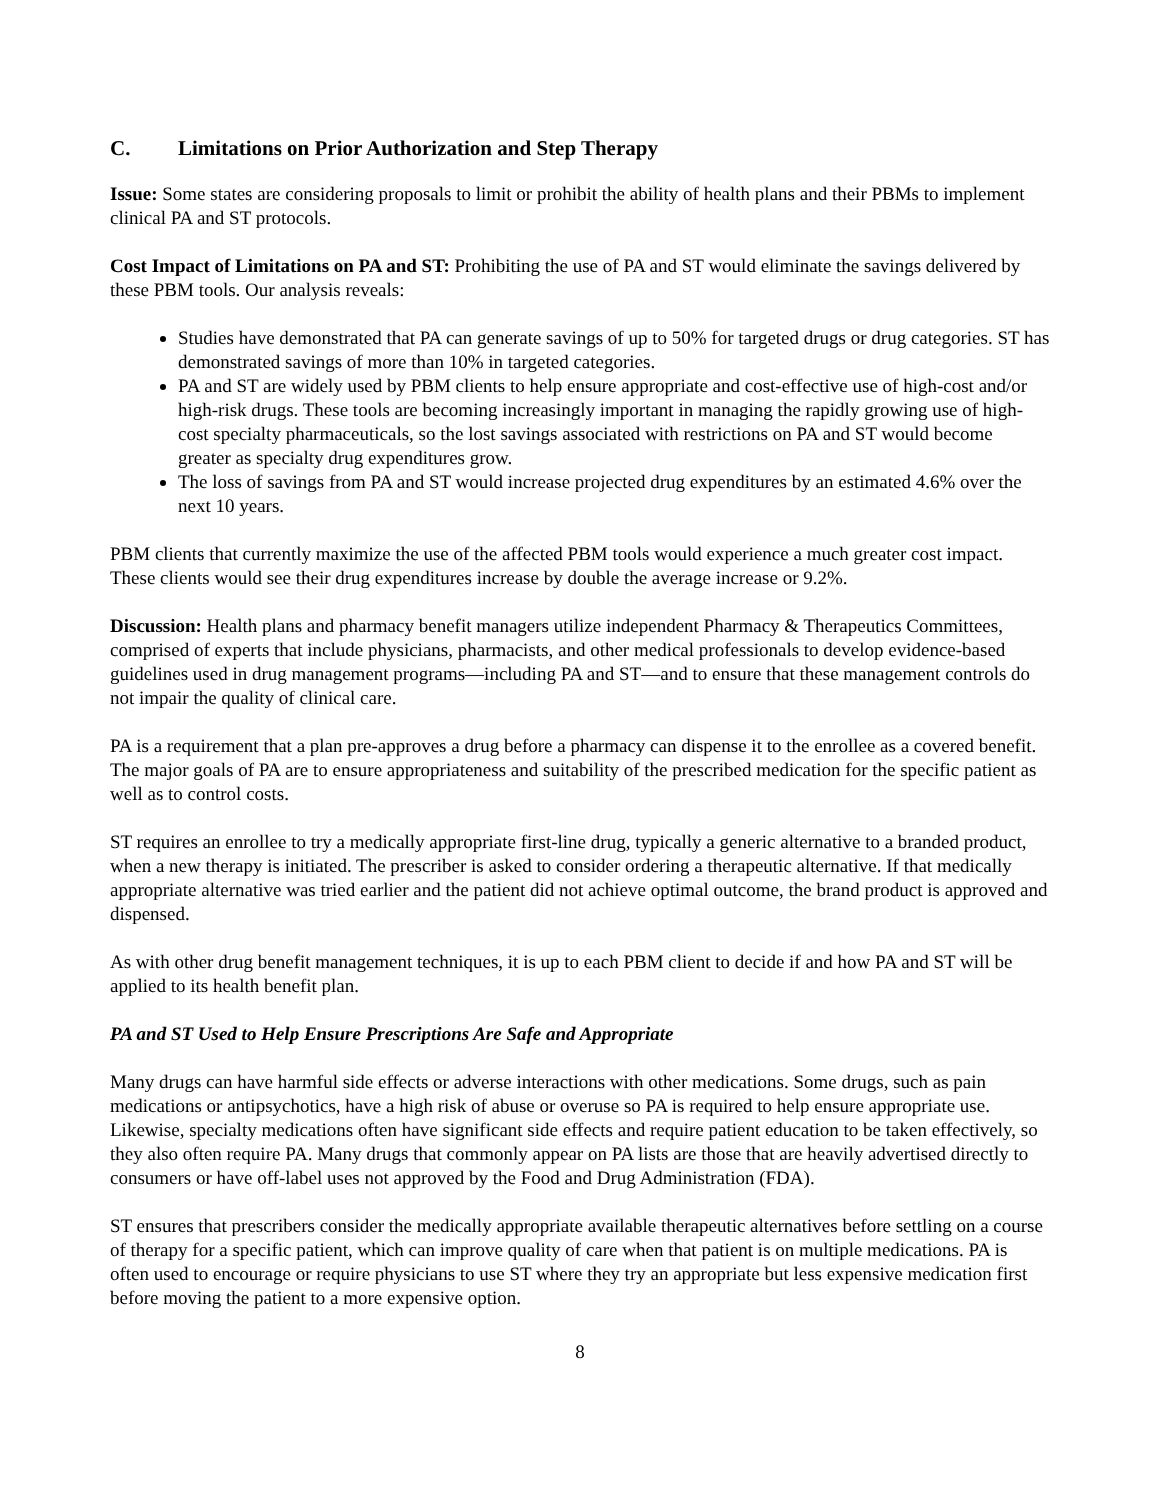C. Limitations on Prior Authorization and Step Therapy
Issue: Some states are considering proposals to limit or prohibit the ability of health plans and their PBMs to implement clinical PA and ST protocols.
Cost Impact of Limitations on PA and ST: Prohibiting the use of PA and ST would eliminate the savings delivered by these PBM tools. Our analysis reveals:
Studies have demonstrated that PA can generate savings of up to 50% for targeted drugs or drug categories. ST has demonstrated savings of more than 10% in targeted categories.
PA and ST are widely used by PBM clients to help ensure appropriate and cost-effective use of high-cost and/or high-risk drugs. These tools are becoming increasingly important in managing the rapidly growing use of high-cost specialty pharmaceuticals, so the lost savings associated with restrictions on PA and ST would become greater as specialty drug expenditures grow.
The loss of savings from PA and ST would increase projected drug expenditures by an estimated 4.6% over the next 10 years.
PBM clients that currently maximize the use of the affected PBM tools would experience a much greater cost impact. These clients would see their drug expenditures increase by double the average increase or 9.2%.
Discussion: Health plans and pharmacy benefit managers utilize independent Pharmacy & Therapeutics Committees, comprised of experts that include physicians, pharmacists, and other medical professionals to develop evidence-based guidelines used in drug management programs—including PA and ST—and to ensure that these management controls do not impair the quality of clinical care.
PA is a requirement that a plan pre-approves a drug before a pharmacy can dispense it to the enrollee as a covered benefit. The major goals of PA are to ensure appropriateness and suitability of the prescribed medication for the specific patient as well as to control costs.
ST requires an enrollee to try a medically appropriate first-line drug, typically a generic alternative to a branded product, when a new therapy is initiated. The prescriber is asked to consider ordering a therapeutic alternative. If that medically appropriate alternative was tried earlier and the patient did not achieve optimal outcome, the brand product is approved and dispensed.
As with other drug benefit management techniques, it is up to each PBM client to decide if and how PA and ST will be applied to its health benefit plan.
PA and ST Used to Help Ensure Prescriptions Are Safe and Appropriate
Many drugs can have harmful side effects or adverse interactions with other medications. Some drugs, such as pain medications or antipsychotics, have a high risk of abuse or overuse so PA is required to help ensure appropriate use. Likewise, specialty medications often have significant side effects and require patient education to be taken effectively, so they also often require PA. Many drugs that commonly appear on PA lists are those that are heavily advertised directly to consumers or have off-label uses not approved by the Food and Drug Administration (FDA).
ST ensures that prescribers consider the medically appropriate available therapeutic alternatives before settling on a course of therapy for a specific patient, which can improve quality of care when that patient is on multiple medications. PA is often used to encourage or require physicians to use ST where they try an appropriate but less expensive medication first before moving the patient to a more expensive option.
8